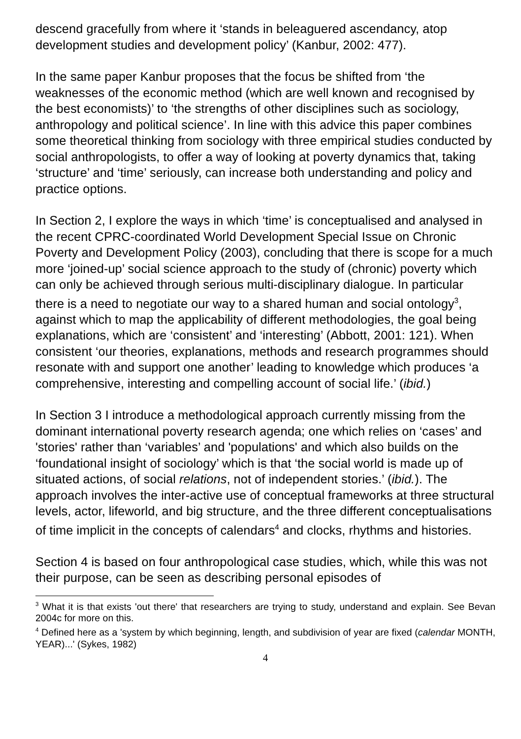descend gracefully from where it ‘stands in beleaguered ascendancy, atop development studies and development policy’ (Kanbur, 2002: 477).
In the same paper Kanbur proposes that the focus be shifted from ‘the weaknesses of the economic method (which are well known and recognised by the best economists)’ to ‘the strengths of other disciplines such as sociology, anthropology and political science’. In line with this advice this paper combines some theoretical thinking from sociology with three empirical studies conducted by social anthropologists, to offer a way of looking at poverty dynamics that, taking ‘structure’ and ‘time’ seriously, can increase both understanding and policy and practice options.
In Section 2, I explore the ways in which ‘time’ is conceptualised and analysed in the recent CPRC-coordinated World Development Special Issue on Chronic Poverty and Development Policy (2003), concluding that there is scope for a much more ‘joined-up’ social science approach to the study of (chronic) poverty which can only be achieved through serious multi-disciplinary dialogue. In particular there is a need to negotiate our way to a shared human and social ontology<sup>3</sup>, against which to map the applicability of different methodologies, the goal being explanations, which are ‘consistent’ and ‘interesting’ (Abbott, 2001: 121). When consistent ‘our theories, explanations, methods and research programmes should resonate with and support one another’ leading to knowledge which produces ‘a comprehensive, interesting and compelling account of social life.’ (ibid.)
In Section 3 I introduce a methodological approach currently missing from the dominant international poverty research agenda; one which relies on ‘cases’ and 'stories' rather than ‘variables’ and 'populations' and which also builds on the ‘foundational insight of sociology’ which is that ‘the social world is made up of situated actions, of social relations, not of independent stories.’ (ibid.). The approach involves the inter-active use of conceptual frameworks at three structural levels, actor, lifeworld, and big structure, and the three different conceptualisations of time implicit in the concepts of calendars<sup>4</sup> and clocks, rhythms and histories.
Section 4 is based on four anthropological case studies, which, while this was not their purpose, can be seen as describing personal episodes of
<sup>3</sup> What it is that exists 'out there' that researchers are trying to study, understand and explain. See Bevan 2004c for more on this.
<sup>4</sup> Defined here as a 'system by which beginning, length, and subdivision of year are fixed (calendar MONTH, YEAR)...' (Sykes, 1982)
4